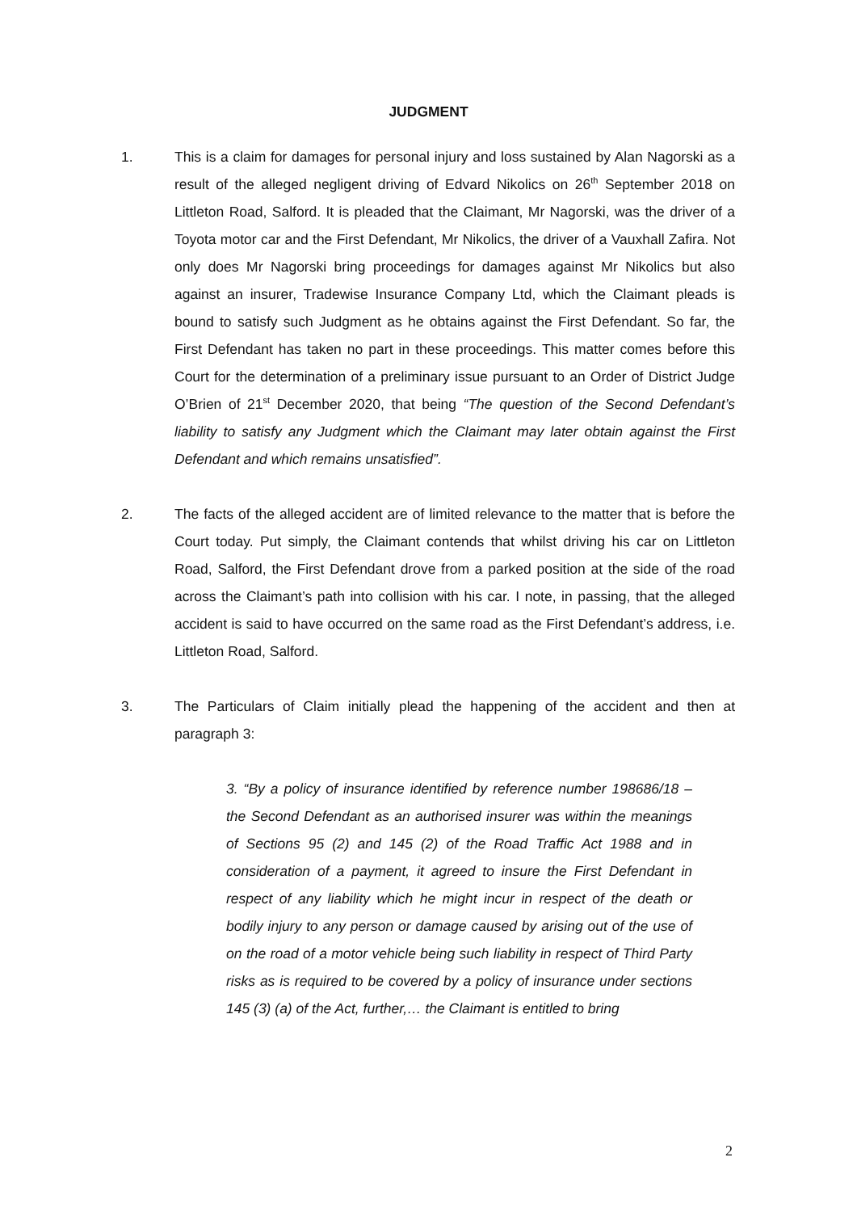JUDGMENT
1. This is a claim for damages for personal injury and loss sustained by Alan Nagorski as a result of the alleged negligent driving of Edvard Nikolics on 26<sup>th</sup> September 2018 on Littleton Road, Salford. It is pleaded that the Claimant, Mr Nagorski, was the driver of a Toyota motor car and the First Defendant, Mr Nikolics, the driver of a Vauxhall Zafira. Not only does Mr Nagorski bring proceedings for damages against Mr Nikolics but also against an insurer, Tradewise Insurance Company Ltd, which the Claimant pleads is bound to satisfy such Judgment as he obtains against the First Defendant. So far, the First Defendant has taken no part in these proceedings. This matter comes before this Court for the determination of a preliminary issue pursuant to an Order of District Judge O’Brien of 21<sup>st</sup> December 2020, that being “The question of the Second Defendant’s liability to satisfy any Judgment which the Claimant may later obtain against the First Defendant and which remains unsatisfied”.
2. The facts of the alleged accident are of limited relevance to the matter that is before the Court today. Put simply, the Claimant contends that whilst driving his car on Littleton Road, Salford, the First Defendant drove from a parked position at the side of the road across the Claimant’s path into collision with his car. I note, in passing, that the alleged accident is said to have occurred on the same road as the First Defendant’s address, i.e. Littleton Road, Salford.
3. The Particulars of Claim initially plead the happening of the accident and then at paragraph 3:
3. “By a policy of insurance identified by reference number 198686/18 – the Second Defendant as an authorised insurer was within the meanings of Sections 95 (2) and 145 (2) of the Road Traffic Act 1988 and in consideration of a payment, it agreed to insure the First Defendant in respect of any liability which he might incur in respect of the death or bodily injury to any person or damage caused by arising out of the use of on the road of a motor vehicle being such liability in respect of Third Party risks as is required to be covered by a policy of insurance under sections 145 (3) (a) of the Act, further,… the Claimant is entitled to bring
2